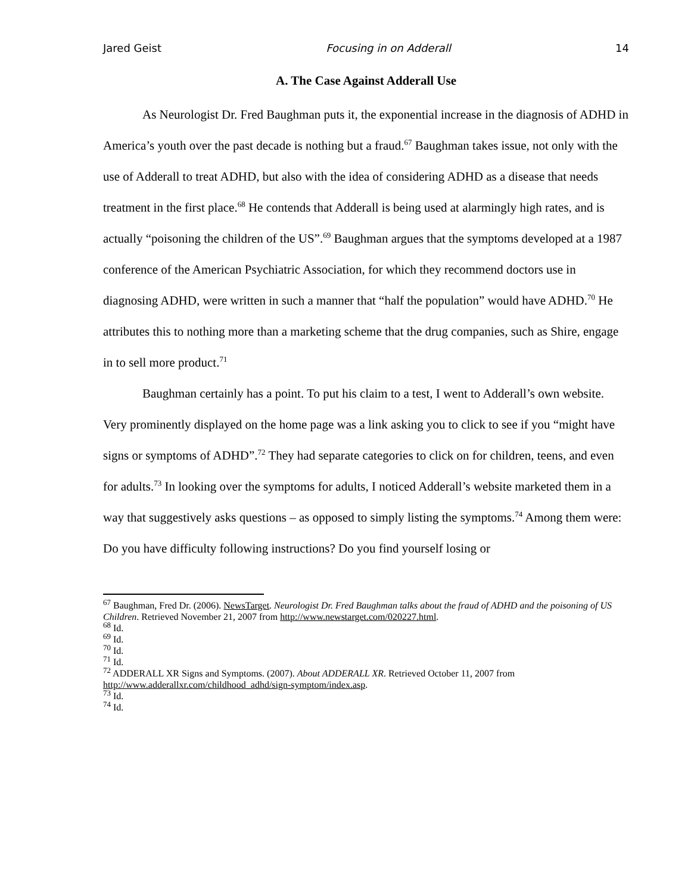Jared Geist Focusing in on Adderall 14
A. The Case Against Adderall Use
As Neurologist Dr. Fred Baughman puts it, the exponential increase in the diagnosis of ADHD in America’s youth over the past decade is nothing but a fraud.<sup>67</sup> Baughman takes issue, not only with the use of Adderall to treat ADHD, but also with the idea of considering ADHD as a disease that needs treatment in the first place.<sup>68</sup> He contends that Adderall is being used at alarmingly high rates, and is actually “poisoning the children of the US”.<sup>69</sup> Baughman argues that the symptoms developed at a 1987 conference of the American Psychiatric Association, for which they recommend doctors use in diagnosing ADHD, were written in such a manner that “half the population” would have ADHD.<sup>70</sup> He attributes this to nothing more than a marketing scheme that the drug companies, such as Shire, engage in to sell more product.<sup>71</sup>
Baughman certainly has a point. To put his claim to a test, I went to Adderall’s own website. Very prominently displayed on the home page was a link asking you to click to see if you “might have signs or symptoms of ADHD”.<sup>72</sup> They had separate categories to click on for children, teens, and even for adults.<sup>73</sup> In looking over the symptoms for adults, I noticed Adderall’s website marketed them in a way that suggestively asks questions – as opposed to simply listing the symptoms.<sup>74</sup> Among them were: Do you have difficulty following instructions? Do you find yourself losing or
<sup>67</sup> Baughman, Fred Dr. (2006). NewsTarget. Neurologist Dr. Fred Baughman talks about the fraud of ADHD and the poisoning of US Children. Retrieved November 21, 2007 from http://www.newstarget.com/020227.html.
<sup>68</sup> Id.
<sup>69</sup> Id.
<sup>70</sup> Id.
<sup>71</sup> Id.
<sup>72</sup> ADDERALL XR Signs and Symptoms. (2007). About ADDERALL XR. Retrieved October 11, 2007 from http://www.adderallxr.com/childhood_adhd/sign-symptom/index.asp.
<sup>73</sup> Id.
<sup>74</sup> Id.